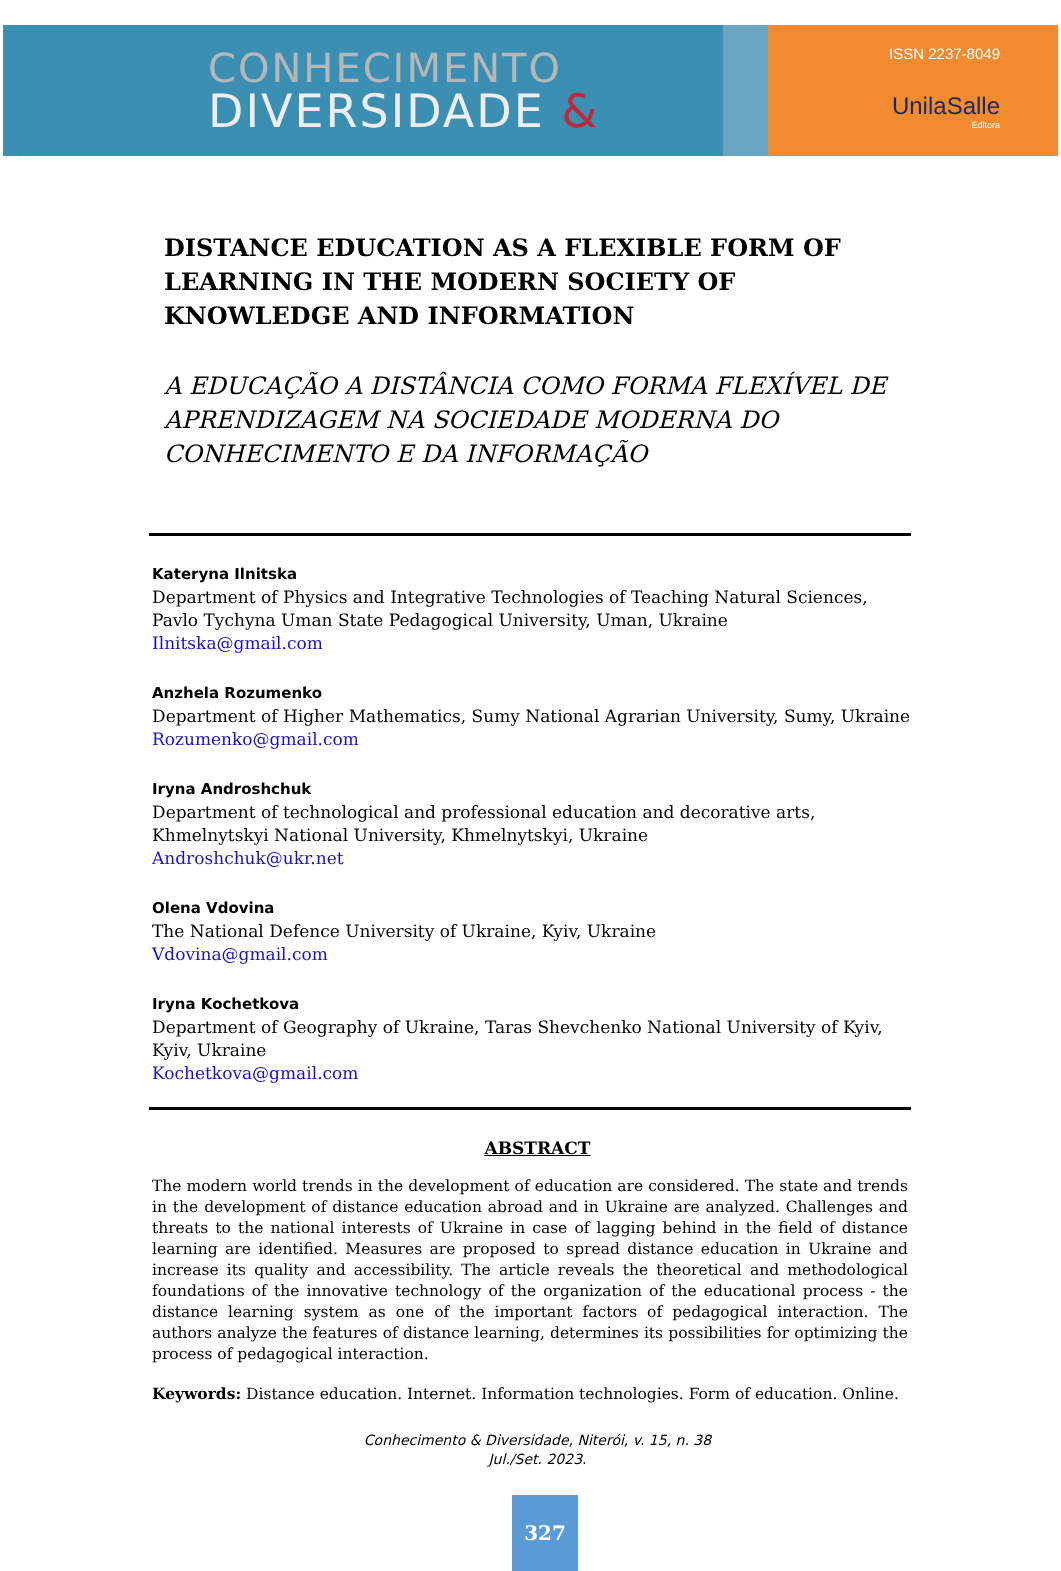CONHECIMENTO
DIVERSIDADE &
ISSN 2237-8049
UnilaSalle
Editora
DISTANCE EDUCATION AS A FLEXIBLE FORM OF LEARNING IN THE MODERN SOCIETY OF KNOWLEDGE AND INFORMATION
A EDUCAÇÃO A DISTÂNCIA COMO FORMA FLEXÍVEL DE APRENDIZAGEM NA SOCIEDADE MODERNA DO CONHECIMENTO E DA INFORMAÇÃO
Kateryna Ilnitska
Department of Physics and Integrative Technologies of Teaching Natural Sciences, Pavlo Tychyna Uman State Pedagogical University, Uman, Ukraine
Ilnitska@gmail.com
Anzhela Rozumenko
Department of Higher Mathematics, Sumy National Agrarian University, Sumy, Ukraine
Rozumenko@gmail.com
Iryna Androshchuk
Department of technological and professional education and decorative arts, Khmelnytskyi National University, Khmelnytskyi, Ukraine
Androshchuk@ukr.net
Olena Vdovina
The National Defence University of Ukraine, Kyiv, Ukraine
Vdovina@gmail.com
Iryna Kochetkova
Department of Geography of Ukraine, Taras Shevchenko National University of Kyiv, Kyiv, Ukraine
Kochetkova@gmail.com
ABSTRACT
The modern world trends in the development of education are considered. The state and trends in the development of distance education abroad and in Ukraine are analyzed. Challenges and threats to the national interests of Ukraine in case of lagging behind in the field of distance learning are identified. Measures are proposed to spread distance education in Ukraine and increase its quality and accessibility. The article reveals the theoretical and methodological foundations of the innovative technology of the organization of the educational process - the distance learning system as one of the important factors of pedagogical interaction. The authors analyze the features of distance learning, determines its possibilities for optimizing the process of pedagogical interaction.
Keywords: Distance education. Internet. Information technologies. Form of education. Online.
Conhecimento & Diversidade, Niterói, v. 15, n. 38
Jul./Set. 2023.
327